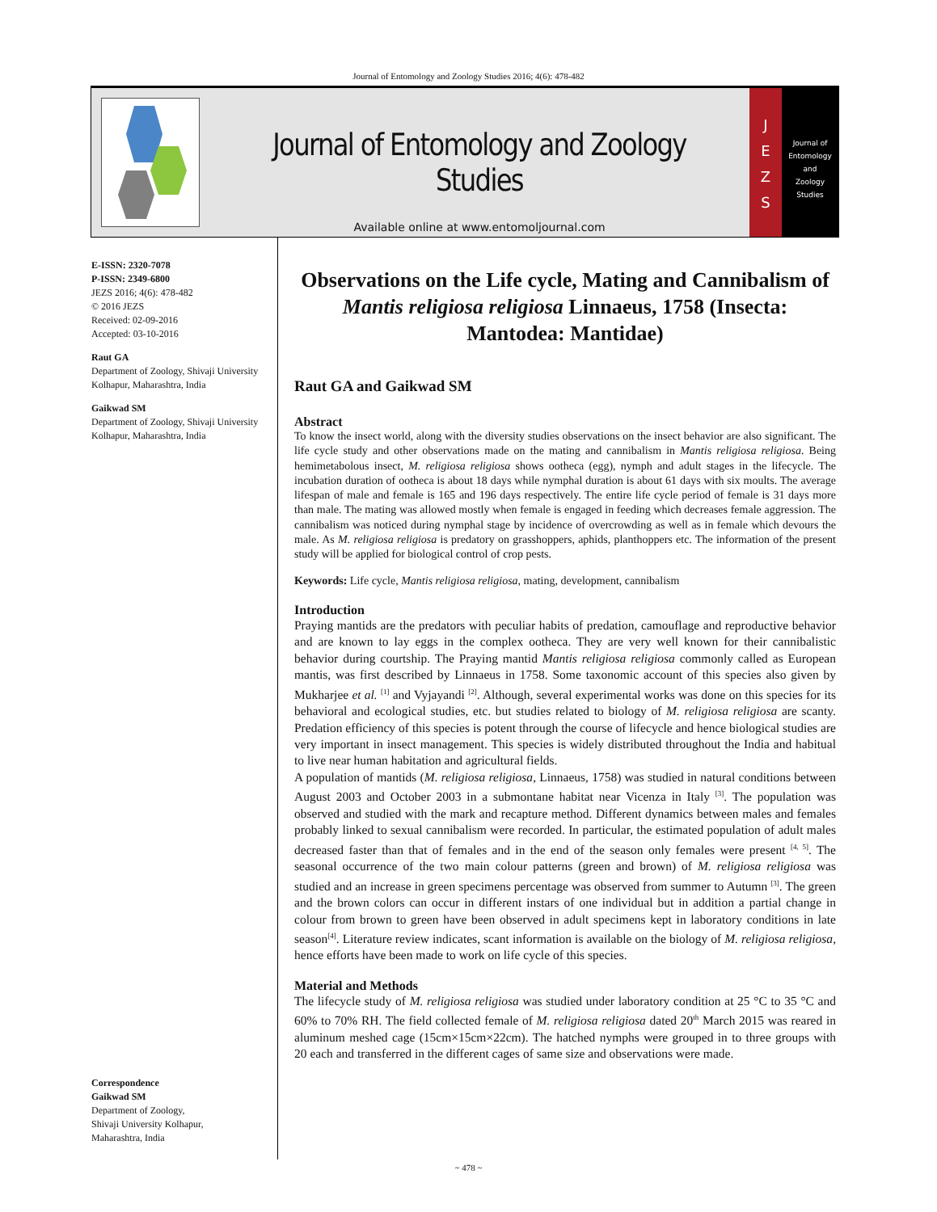Journal of Entomology and Zoology Studies 2016; 4(6): 478-482
Journal of Entomology and Zoology Studies
Available online at www.entomoljournal.com
J
E
Z
S
Journal of
Entomology
and
Zoology Studies
E-ISSN: 2320-7078
P-ISSN: 2349-6800
JEZS 2016; 4(6): 478-482
© 2016 JEZS
Received: 02-09-2016
Accepted: 03-10-2016
Raut GA
Department of Zoology, Shivaji University Kolhapur, Maharashtra, India
Gaikwad SM
Department of Zoology, Shivaji University Kolhapur, Maharashtra, India
Correspondence
Gaikwad SM
Department of Zoology,
Shivaji University Kolhapur,
Maharashtra, India
Observations on the Life cycle, Mating and Cannibalism of Mantis religiosa religiosa Linnaeus, 1758 (Insecta: Mantodea: Mantidae)
Raut GA and Gaikwad SM
Abstract
To know the insect world, along with the diversity studies observations on the insect behavior are also significant. The life cycle study and other observations made on the mating and cannibalism in Mantis religiosa religiosa. Being hemimetabolous insect, M. religiosa religiosa shows ootheca (egg), nymph and adult stages in the lifecycle. The incubation duration of ootheca is about 18 days while nymphal duration is about 61 days with six moults. The average lifespan of male and female is 165 and 196 days respectively. The entire life cycle period of female is 31 days more than male. The mating was allowed mostly when female is engaged in feeding which decreases female aggression. The cannibalism was noticed during nymphal stage by incidence of overcrowding as well as in female which devours the male. As M. religiosa religiosa is predatory on grasshoppers, aphids, planthoppers etc. The information of the present study will be applied for biological control of crop pests.
Keywords: Life cycle, Mantis religiosa religiosa, mating, development, cannibalism
Introduction
Praying mantids are the predators with peculiar habits of predation, camouflage and reproductive behavior and are known to lay eggs in the complex ootheca. They are very well known for their cannibalistic behavior during courtship. The Praying mantid Mantis religiosa religiosa commonly called as European mantis, was first described by Linnaeus in 1758. Some taxonomic account of this species also given by Mukharjee et al. <sup>[1]</sup> and Vyjayandi <sup>[2]</sup>. Although, several experimental works was done on this species for its behavioral and ecological studies, etc. but studies related to biology of M. religiosa religiosa are scanty. Predation efficiency of this species is potent through the course of lifecycle and hence biological studies are very important in insect management. This species is widely distributed throughout the India and habitual to live near human habitation and agricultural fields.
A population of mantids (M. religiosa religiosa, Linnaeus, 1758) was studied in natural conditions between August 2003 and October 2003 in a submontane habitat near Vicenza in Italy <sup>[3]</sup>. The population was observed and studied with the mark and recapture method. Different dynamics between males and females probably linked to sexual cannibalism were recorded. In particular, the estimated population of adult males decreased faster than that of females and in the end of the season only females were present <sup>[4, 5]</sup>. The seasonal occurrence of the two main colour patterns (green and brown) of M. religiosa religiosa was studied and an increase in green specimens percentage was observed from summer to Autumn <sup>[3]</sup>. The green and the brown colors can occur in different instars of one individual but in addition a partial change in colour from brown to green have been observed in adult specimens kept in laboratory conditions in late season<sup>[4]</sup>. Literature review indicates, scant information is available on the biology of M. religiosa religiosa, hence efforts have been made to work on life cycle of this species.
Material and Methods
The lifecycle study of M. religiosa religiosa was studied under laboratory condition at 25 °C to 35 °C and 60% to 70% RH. The field collected female of M. religiosa religiosa dated 20<sup>th</sup> March 2015 was reared in aluminum meshed cage (15cm×15cm×22cm). The hatched nymphs were grouped in to three groups with 20 each and transferred in the different cages of same size and observations were made.
~ 478 ~